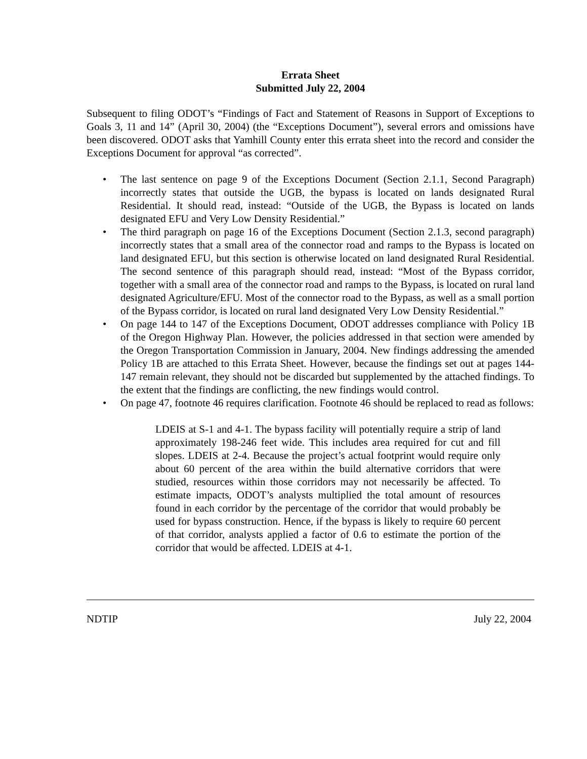Errata Sheet
Submitted July 22, 2004
Subsequent to filing ODOT’s “Findings of Fact and Statement of Reasons in Support of Exceptions to Goals 3, 11 and 14” (April 30, 2004) (the “Exceptions Document”), several errors and omissions have been discovered. ODOT asks that Yamhill County enter this errata sheet into the record and consider the Exceptions Document for approval “as corrected”.
• The last sentence on page 9 of the Exceptions Document (Section 2.1.1, Second Paragraph) incorrectly states that outside the UGB, the bypass is located on lands designated Rural Residential. It should read, instead: “Outside of the UGB, the Bypass is located on lands designated EFU and Very Low Density Residential.”
• The third paragraph on page 16 of the Exceptions Document (Section 2.1.3, second paragraph) incorrectly states that a small area of the connector road and ramps to the Bypass is located on land designated EFU, but this section is otherwise located on land designated Rural Residential. The second sentence of this paragraph should read, instead: “Most of the Bypass corridor, together with a small area of the connector road and ramps to the Bypass, is located on rural land designated Agriculture/EFU. Most of the connector road to the Bypass, as well as a small portion of the Bypass corridor, is located on rural land designated Very Low Density Residential.”
• On page 144 to 147 of the Exceptions Document, ODOT addresses compliance with Policy 1B of the Oregon Highway Plan. However, the policies addressed in that section were amended by the Oregon Transportation Commission in January, 2004. New findings addressing the amended Policy 1B are attached to this Errata Sheet. However, because the findings set out at pages 144-147 remain relevant, they should not be discarded but supplemented by the attached findings. To the extent that the findings are conflicting, the new findings would control.
• On page 47, footnote 46 requires clarification. Footnote 46 should be replaced to read as follows:
LDEIS at S-1 and 4-1. The bypass facility will potentially require a strip of land approximately 198-246 feet wide. This includes area required for cut and fill slopes. LDEIS at 2-4. Because the project’s actual footprint would require only about 60 percent of the area within the build alternative corridors that were studied, resources within those corridors may not necessarily be affected. To estimate impacts, ODOT’s analysts multiplied the total amount of resources found in each corridor by the percentage of the corridor that would probably be used for bypass construction. Hence, if the bypass is likely to require 60 percent of that corridor, analysts applied a factor of 0.6 to estimate the portion of the corridor that would be affected. LDEIS at 4-1.
NDTIP July 22, 2004